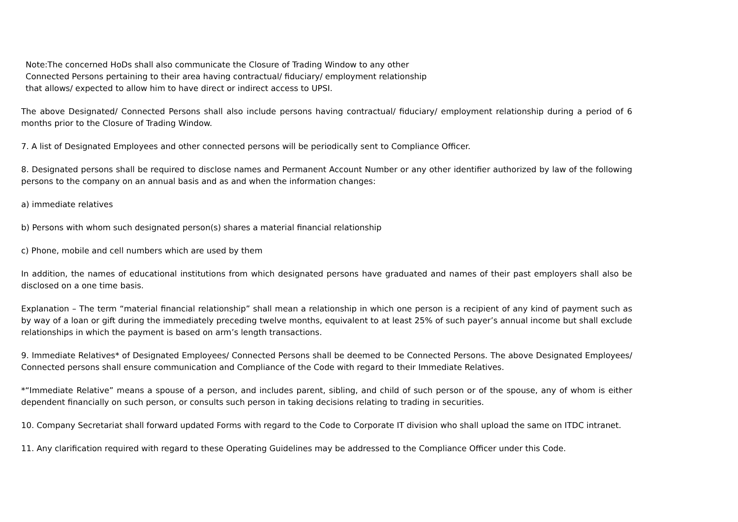Note:The concerned HoDs shall also communicate the Closure of Trading Window to any other
Connected Persons pertaining to their area having contractual/ fiduciary/ employment relationship
that allows/ expected to allow him to have direct or indirect access to UPSI.
The above Designated/ Connected Persons shall also include persons having contractual/ fiduciary/ employment relationship during a period of 6 months prior to the Closure of Trading Window.
7. A list of Designated Employees and other connected persons will be periodically sent to Compliance Officer.
8. Designated persons shall be required to disclose names and Permanent Account Number or any other identifier authorized by law of the following persons to the company on an annual basis and as and when the information changes:
a) immediate relatives
b) Persons with whom such designated person(s) shares a material financial relationship
c) Phone, mobile and cell numbers which are used by them
In addition, the names of educational institutions from which designated persons have graduated and names of their past employers shall also be disclosed on a one time basis.
Explanation – The term “material financial relationship” shall mean a relationship in which one person is a recipient of any kind of payment such as by way of a loan or gift during the immediately preceding twelve months, equivalent to at least 25% of such payer’s annual income but shall exclude relationships in which the payment is based on arm’s length transactions.
9. Immediate Relatives* of Designated Employees/ Connected Persons shall be deemed to be Connected Persons. The above Designated Employees/ Connected persons shall ensure communication and Compliance of the Code with regard to their Immediate Relatives.
*“Immediate Relative” means a spouse of a person, and includes parent, sibling, and child of such person or of the spouse, any of whom is either dependent financially on such person, or consults such person in taking decisions relating to trading in securities.
10. Company Secretariat shall forward updated Forms with regard to the Code to Corporate IT division who shall upload the same on ITDC intranet.
11. Any clarification required with regard to these Operating Guidelines may be addressed to the Compliance Officer under this Code.